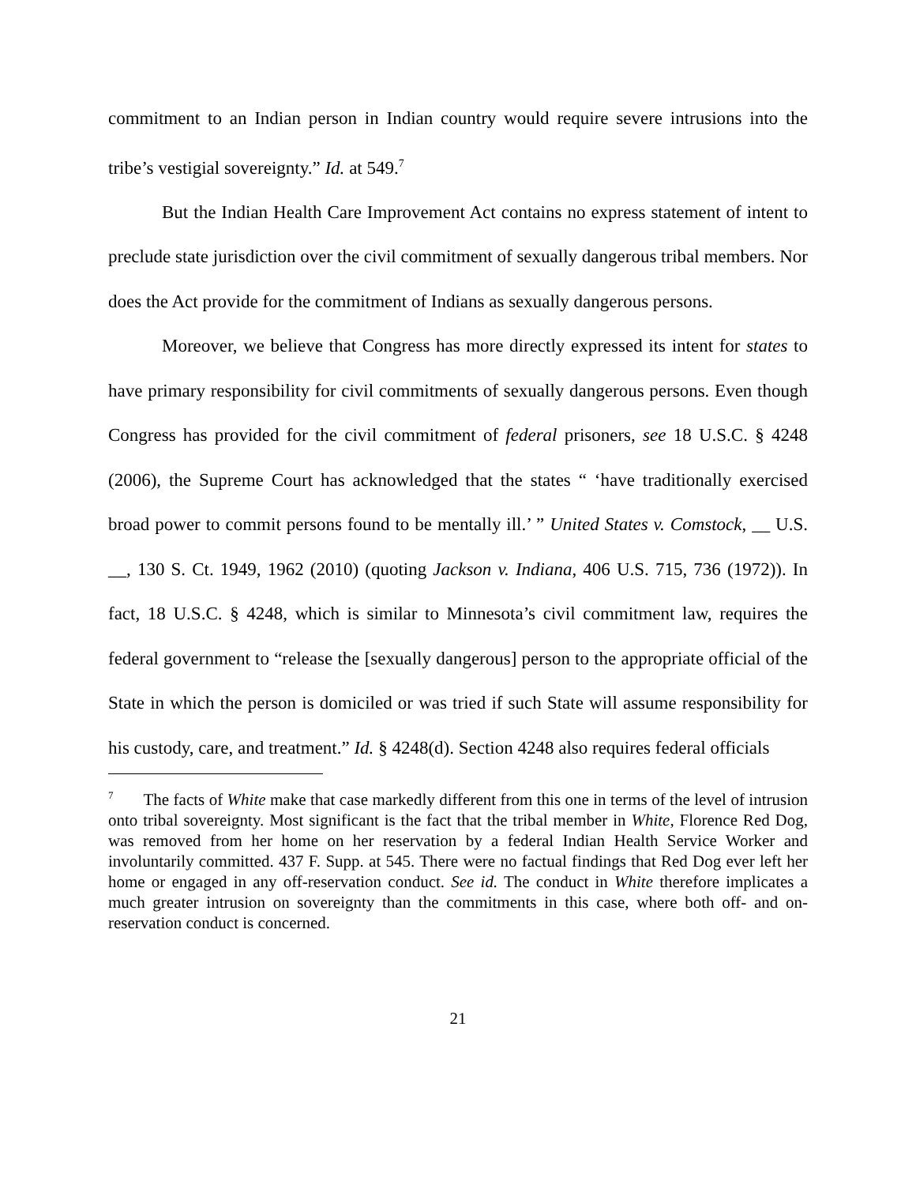commitment to an Indian person in Indian country would require severe intrusions into the tribe’s vestigial sovereignty.” Id. at 549.<sup>7</sup>
But the Indian Health Care Improvement Act contains no express statement of intent to preclude state jurisdiction over the civil commitment of sexually dangerous tribal members. Nor does the Act provide for the commitment of Indians as sexually dangerous persons.
Moreover, we believe that Congress has more directly expressed its intent for states to have primary responsibility for civil commitments of sexually dangerous persons. Even though Congress has provided for the civil commitment of federal prisoners, see 18 U.S.C. § 4248 (2006), the Supreme Court has acknowledged that the states “ ‘have traditionally exercised broad power to commit persons found to be mentally ill.’ ” United States v. Comstock, __ U.S. __, 130 S. Ct. 1949, 1962 (2010) (quoting Jackson v. Indiana, 406 U.S. 715, 736 (1972)). In fact, 18 U.S.C. § 4248, which is similar to Minnesota’s civil commitment law, requires the federal government to “release the [sexually dangerous] person to the appropriate official of the State in which the person is domiciled or was tried if such State will assume responsibility for his custody, care, and treatment.” Id. § 4248(d). Section 4248 also requires federal officials
<sup>7</sup> The facts of White make that case markedly different from this one in terms of the level of intrusion onto tribal sovereignty. Most significant is the fact that the tribal member in White, Florence Red Dog, was removed from her home on her reservation by a federal Indian Health Service Worker and involuntarily committed. 437 F. Supp. at 545. There were no factual findings that Red Dog ever left her home or engaged in any off-reservation conduct. See id. The conduct in White therefore implicates a much greater intrusion on sovereignty than the commitments in this case, where both off- and on-reservation conduct is concerned.
21